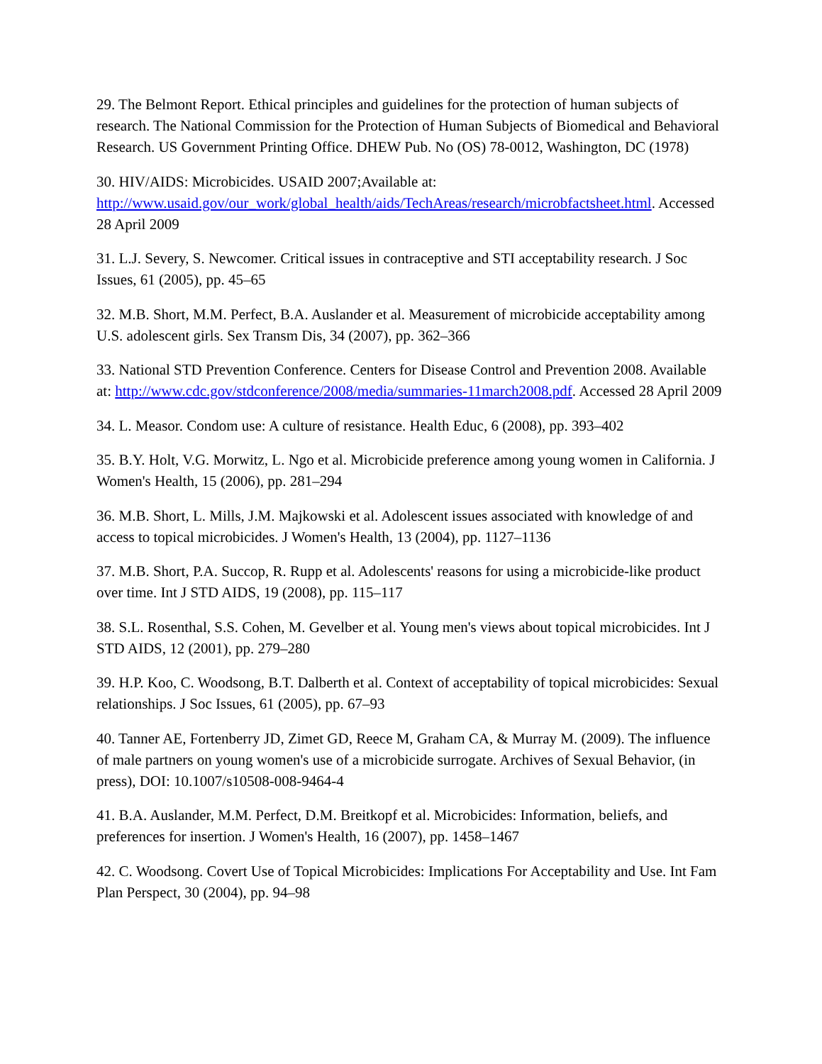29. The Belmont Report. Ethical principles and guidelines for the protection of human subjects of research. The National Commission for the Protection of Human Subjects of Biomedical and Behavioral Research. US Government Printing Office. DHEW Pub. No (OS) 78-0012, Washington, DC (1978)
30. HIV/AIDS: Microbicides. USAID 2007;Available at: http://www.usaid.gov/our_work/global_health/aids/TechAreas/research/microbfactsheet.html. Accessed 28 April 2009
31. L.J. Severy, S. Newcomer. Critical issues in contraceptive and STI acceptability research. J Soc Issues, 61 (2005), pp. 45–65
32. M.B. Short, M.M. Perfect, B.A. Auslander et al. Measurement of microbicide acceptability among U.S. adolescent girls. Sex Transm Dis, 34 (2007), pp. 362–366
33. National STD Prevention Conference. Centers for Disease Control and Prevention 2008. Available at: http://www.cdc.gov/stdconference/2008/media/summaries-11march2008.pdf. Accessed 28 April 2009
34. L. Measor. Condom use: A culture of resistance. Health Educ, 6 (2008), pp. 393–402
35. B.Y. Holt, V.G. Morwitz, L. Ngo et al. Microbicide preference among young women in California. J Women's Health, 15 (2006), pp. 281–294
36. M.B. Short, L. Mills, J.M. Majkowski et al. Adolescent issues associated with knowledge of and access to topical microbicides. J Women's Health, 13 (2004), pp. 1127–1136
37. M.B. Short, P.A. Succop, R. Rupp et al. Adolescents' reasons for using a microbicide-like product over time. Int J STD AIDS, 19 (2008), pp. 115–117
38. S.L. Rosenthal, S.S. Cohen, M. Gevelber et al. Young men's views about topical microbicides. Int J STD AIDS, 12 (2001), pp. 279–280
39. H.P. Koo, C. Woodsong, B.T. Dalberth et al. Context of acceptability of topical microbicides: Sexual relationships. J Soc Issues, 61 (2005), pp. 67–93
40. Tanner AE, Fortenberry JD, Zimet GD, Reece M, Graham CA, & Murray M. (2009). The influence of male partners on young women's use of a microbicide surrogate. Archives of Sexual Behavior, (in press), DOI: 10.1007/s10508-008-9464-4
41. B.A. Auslander, M.M. Perfect, D.M. Breitkopf et al. Microbicides: Information, beliefs, and preferences for insertion. J Women's Health, 16 (2007), pp. 1458–1467
42. C. Woodsong. Covert Use of Topical Microbicides: Implications For Acceptability and Use. Int Fam Plan Perspect, 30 (2004), pp. 94–98